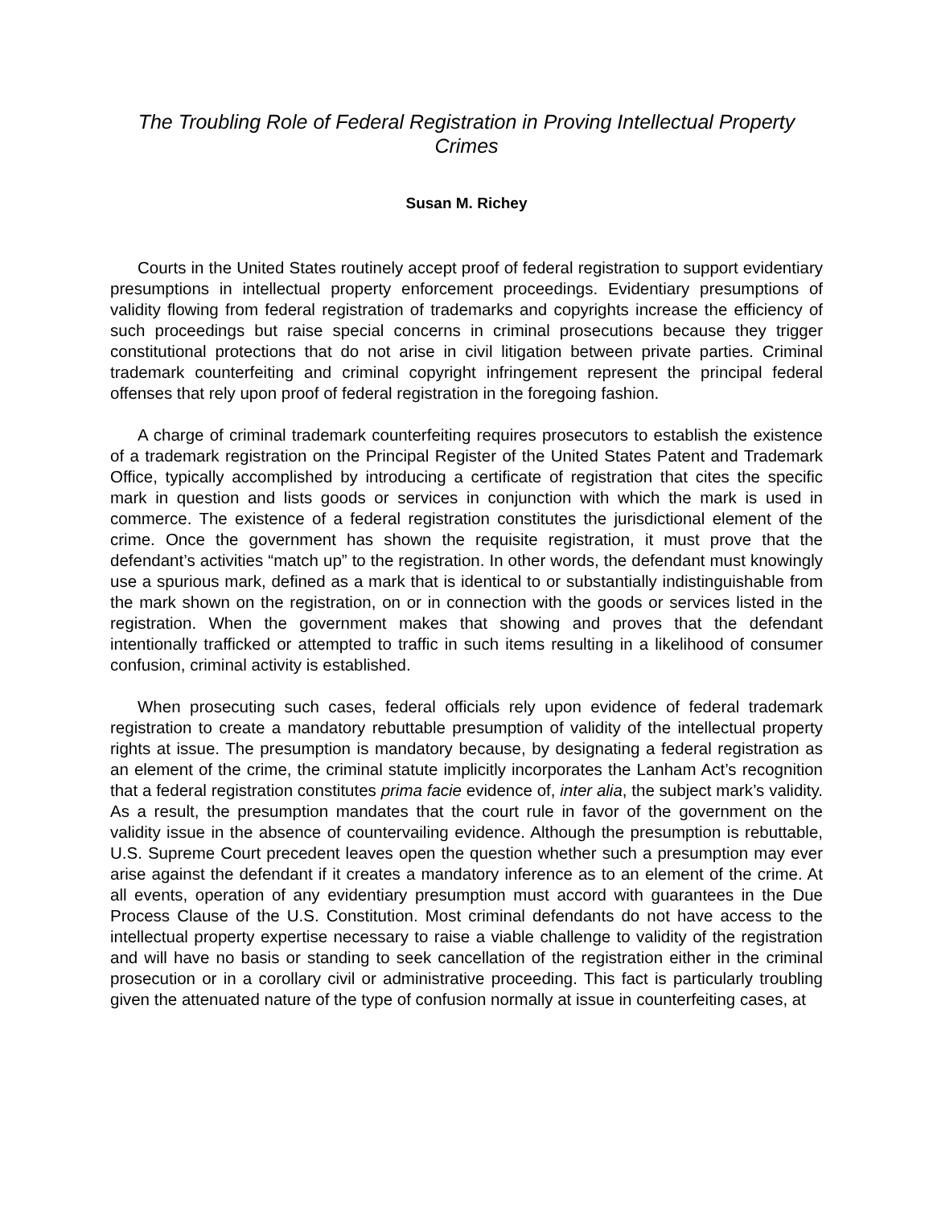The Troubling Role of Federal Registration in Proving Intellectual Property Crimes
Susan M. Richey
Courts in the United States routinely accept proof of federal registration to support evidentiary presumptions in intellectual property enforcement proceedings. Evidentiary presumptions of validity flowing from federal registration of trademarks and copyrights increase the efficiency of such proceedings but raise special concerns in criminal prosecutions because they trigger constitutional protections that do not arise in civil litigation between private parties. Criminal trademark counterfeiting and criminal copyright infringement represent the principal federal offenses that rely upon proof of federal registration in the foregoing fashion.
A charge of criminal trademark counterfeiting requires prosecutors to establish the existence of a trademark registration on the Principal Register of the United States Patent and Trademark Office, typically accomplished by introducing a certificate of registration that cites the specific mark in question and lists goods or services in conjunction with which the mark is used in commerce. The existence of a federal registration constitutes the jurisdictional element of the crime. Once the government has shown the requisite registration, it must prove that the defendant’s activities “match up” to the registration. In other words, the defendant must knowingly use a spurious mark, defined as a mark that is identical to or substantially indistinguishable from the mark shown on the registration, on or in connection with the goods or services listed in the registration. When the government makes that showing and proves that the defendant intentionally trafficked or attempted to traffic in such items resulting in a likelihood of consumer confusion, criminal activity is established.
When prosecuting such cases, federal officials rely upon evidence of federal trademark registration to create a mandatory rebuttable presumption of validity of the intellectual property rights at issue. The presumption is mandatory because, by designating a federal registration as an element of the crime, the criminal statute implicitly incorporates the Lanham Act’s recognition that a federal registration constitutes prima facie evidence of, inter alia, the subject mark’s validity. As a result, the presumption mandates that the court rule in favor of the government on the validity issue in the absence of countervailing evidence. Although the presumption is rebuttable, U.S. Supreme Court precedent leaves open the question whether such a presumption may ever arise against the defendant if it creates a mandatory inference as to an element of the crime. At all events, operation of any evidentiary presumption must accord with guarantees in the Due Process Clause of the U.S. Constitution. Most criminal defendants do not have access to the intellectual property expertise necessary to raise a viable challenge to validity of the registration and will have no basis or standing to seek cancellation of the registration either in the criminal prosecution or in a corollary civil or administrative proceeding. This fact is particularly troubling given the attenuated nature of the type of confusion normally at issue in counterfeiting cases, at